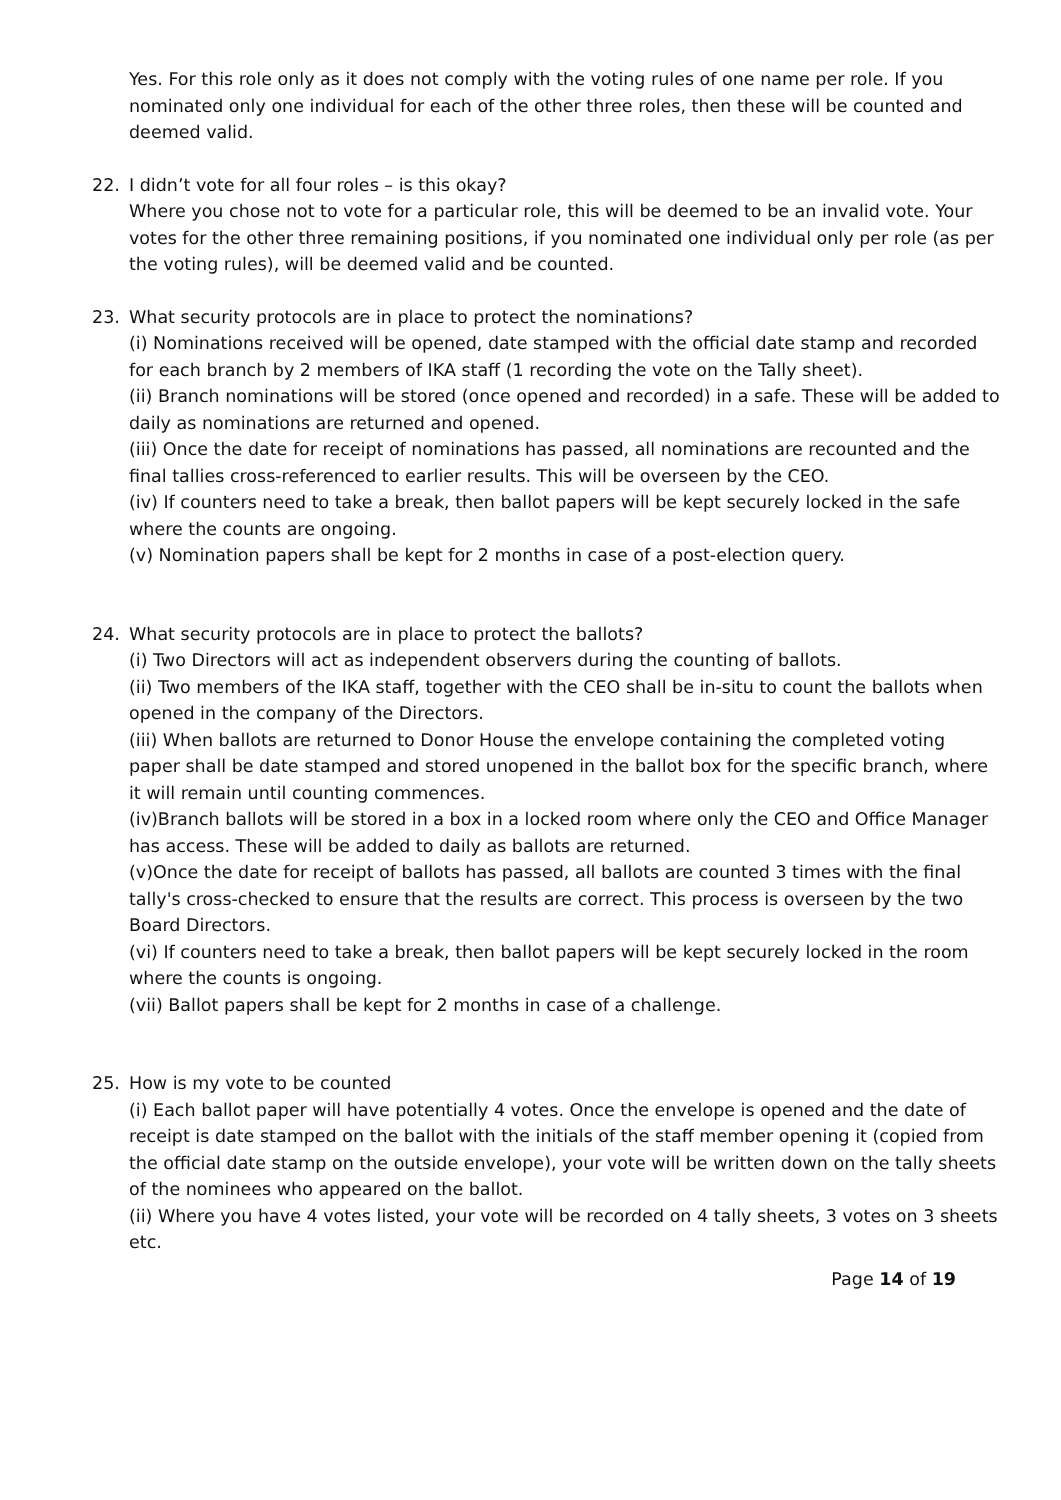Yes. For this role only as it does not comply with the voting rules of one name per role. If you nominated only one individual for each of the other three roles, then these will be counted and deemed valid.
22. I didn’t vote for all four roles – is this okay?
Where you chose not to vote for a particular role, this will be deemed to be an invalid vote. Your votes for the other three remaining positions, if you nominated one individual only per role (as per the voting rules), will be deemed valid and be counted.
23. What security protocols are in place to protect the nominations?
(i) Nominations received will be opened, date stamped with the official date stamp and recorded for each branch by 2 members of IKA staff (1 recording the vote on the Tally sheet).
(ii) Branch nominations will be stored (once opened and recorded) in a safe. These will be added to daily as nominations are returned and opened.
(iii) Once the date for receipt of nominations has passed, all nominations are recounted and the final tallies cross-referenced to earlier results. This will be overseen by the CEO.
(iv) If counters need to take a break, then ballot papers will be kept securely locked in the safe where the counts are ongoing.
(v) Nomination papers shall be kept for 2 months in case of a post-election query.
24. What security protocols are in place to protect the ballots?
(i) Two Directors will act as independent observers during the counting of ballots.
(ii) Two members of the IKA staff, together with the CEO shall be in-situ to count the ballots when opened in the company of the Directors.
(iii) When ballots are returned to Donor House the envelope containing the completed voting paper shall be date stamped and stored unopened in the ballot box for the specific branch, where it will remain until counting commences.
(iv)Branch ballots will be stored in a box in a locked room where only the CEO and Office Manager has access. These will be added to daily as ballots are returned.
(v)Once the date for receipt of ballots has passed, all ballots are counted 3 times with the final tally's cross-checked to ensure that the results are correct. This process is overseen by the two Board Directors.
(vi) If counters need to take a break, then ballot papers will be kept securely locked in the room where the counts is ongoing.
(vii) Ballot papers shall be kept for 2 months in case of a challenge.
25. How is my vote to be counted
(i) Each ballot paper will have potentially 4 votes. Once the envelope is opened and the date of receipt is date stamped on the ballot with the initials of the staff member opening it (copied from the official date stamp on the outside envelope), your vote will be written down on the tally sheets of the nominees who appeared on the ballot.
(ii) Where you have 4 votes listed, your vote will be recorded on 4 tally sheets, 3 votes on 3 sheets etc.
Page 14 of 19